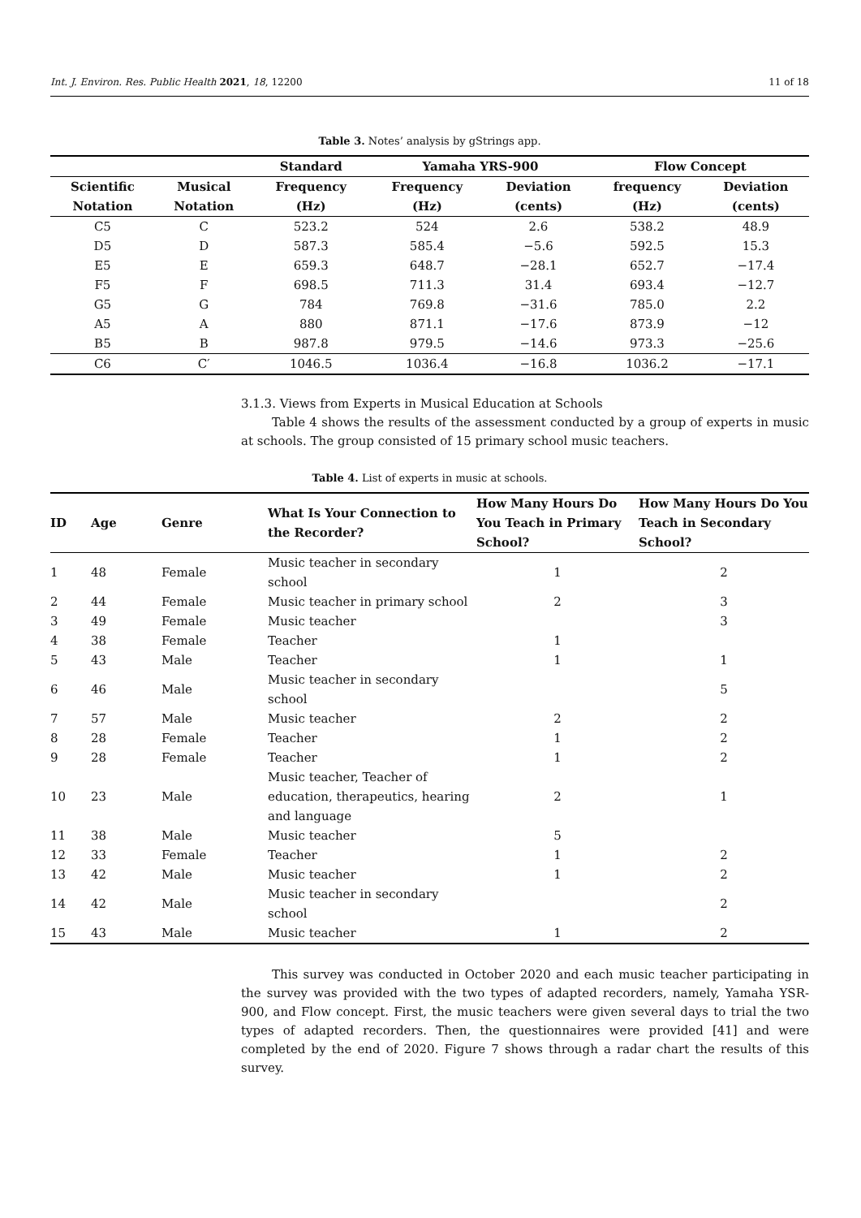Int. J. Environ. Res. Public Health 2021, 18, 12200 11 of 18
Table 3. Notes’ analysis by gStrings app.
| | | Standard | Yamaha YRS-900 | | Flow Concept | |
| --- | --- | --- | --- | --- | --- | --- |
| Scientific Notation | Musical Notation | Frequency (Hz) | Frequency (Hz) | Deviation (cents) | frequency (Hz) | Deviation (cents) |
| C5 | C | 523.2 | 524 | 2.6 | 538.2 | 48.9 |
| D5 | D | 587.3 | 585.4 | −5.6 | 592.5 | 15.3 |
| E5 | E | 659.3 | 648.7 | −28.1 | 652.7 | −17.4 |
| F5 | F | 698.5 | 711.3 | 31.4 | 693.4 | −12.7 |
| G5 | G | 784 | 769.8 | −31.6 | 785.0 | 2.2 |
| A5 | A | 880 | 871.1 | −17.6 | 873.9 | −12 |
| B5 | B | 987.8 | 979.5 | −14.6 | 973.3 | −25.6 |
| C6 | C′ | 1046.5 | 1036.4 | −16.8 | 1036.2 | −17.1 |
3.1.3. Views from Experts in Musical Education at Schools
Table 4 shows the results of the assessment conducted by a group of experts in music at schools. The group consisted of 15 primary school music teachers.
Table 4. List of experts in music at schools.
| ID | Age | Genre | What Is Your Connection to the Recorder? | How Many Hours Do You Teach in Primary School? | How Many Hours Do You Teach in Secondary School? |
| --- | --- | --- | --- | --- | --- |
| 1 | 48 | Female | Music teacher in secondary school | 1 | 2 |
| 2 | 44 | Female | Music teacher in primary school | 2 | 3 |
| 3 | 49 | Female | Music teacher | | 3 |
| 4 | 38 | Female | Teacher | 1 | |
| 5 | 43 | Male | Teacher | 1 | 1 |
| 6 | 46 | Male | Music teacher in secondary school | | 5 |
| 7 | 57 | Male | Music teacher | 2 | 2 |
| 8 | 28 | Female | Teacher | 1 | 2 |
| 9 | 28 | Female | Teacher | 1 | 2 |
| 10 | 23 | Male | Music teacher, Teacher of education, therapeutics, hearing and language | 2 | 1 |
| 11 | 38 | Male | Music teacher | 5 | |
| 12 | 33 | Female | Teacher | 1 | 2 |
| 13 | 42 | Male | Music teacher | 1 | 2 |
| 14 | 42 | Male | Music teacher in secondary school | | 2 |
| 15 | 43 | Male | Music teacher | 1 | 2 |
This survey was conducted in October 2020 and each music teacher participating in the survey was provided with the two types of adapted recorders, namely, Yamaha YSR-900, and Flow concept. First, the music teachers were given several days to trial the two types of adapted recorders. Then, the questionnaires were provided [41] and were completed by the end of 2020. Figure 7 shows through a radar chart the results of this survey.